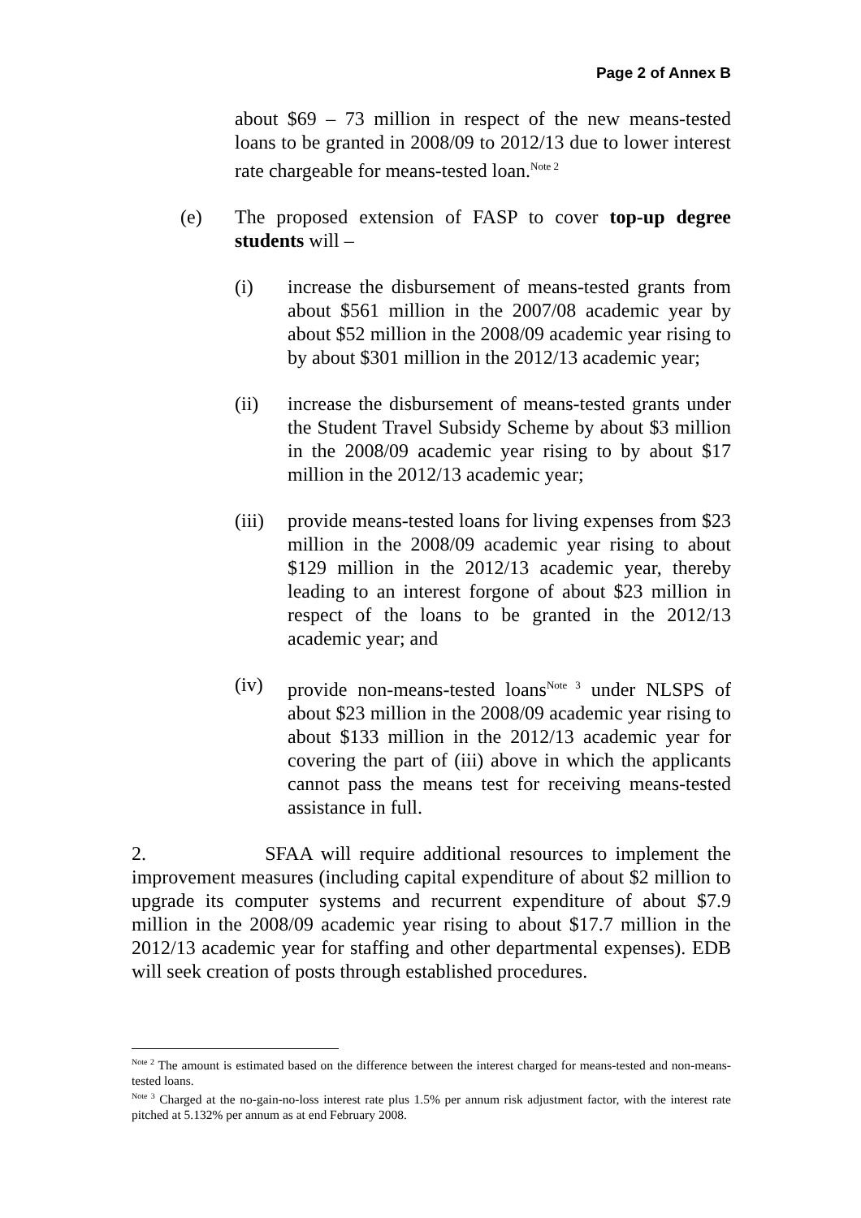Page 2 of Annex B
about $69 – 73 million in respect of the new means-tested loans to be granted in 2008/09 to 2012/13 due to lower interest rate chargeable for means-tested loan.<sup>Note 2</sup>
(e) The proposed extension of FASP to cover top-up degree students will –
(i) increase the disbursement of means-tested grants from about $561 million in the 2007/08 academic year by about $52 million in the 2008/09 academic year rising to by about $301 million in the 2012/13 academic year;
(ii) increase the disbursement of means-tested grants under the Student Travel Subsidy Scheme by about $3 million in the 2008/09 academic year rising to by about $17 million in the 2012/13 academic year;
(iii) provide means-tested loans for living expenses from $23 million in the 2008/09 academic year rising to about $129 million in the 2012/13 academic year, thereby leading to an interest forgone of about $23 million in respect of the loans to be granted in the 2012/13 academic year; and
(iv) provide non-means-tested loans<sup>Note 3</sup> under NLSPS of about $23 million in the 2008/09 academic year rising to about $133 million in the 2012/13 academic year for covering the part of (iii) above in which the applicants cannot pass the means test for receiving means-tested assistance in full.
2. SFAA will require additional resources to implement the improvement measures (including capital expenditure of about $2 million to upgrade its computer systems and recurrent expenditure of about $7.9 million in the 2008/09 academic year rising to about $17.7 million in the 2012/13 academic year for staffing and other departmental expenses). EDB will seek creation of posts through established procedures.
<sup>Note 2</sup> The amount is estimated based on the difference between the interest charged for means-tested and non-means-tested loans.
<sup>Note 3</sup> Charged at the no-gain-no-loss interest rate plus 1.5% per annum risk adjustment factor, with the interest rate pitched at 5.132% per annum as at end February 2008.